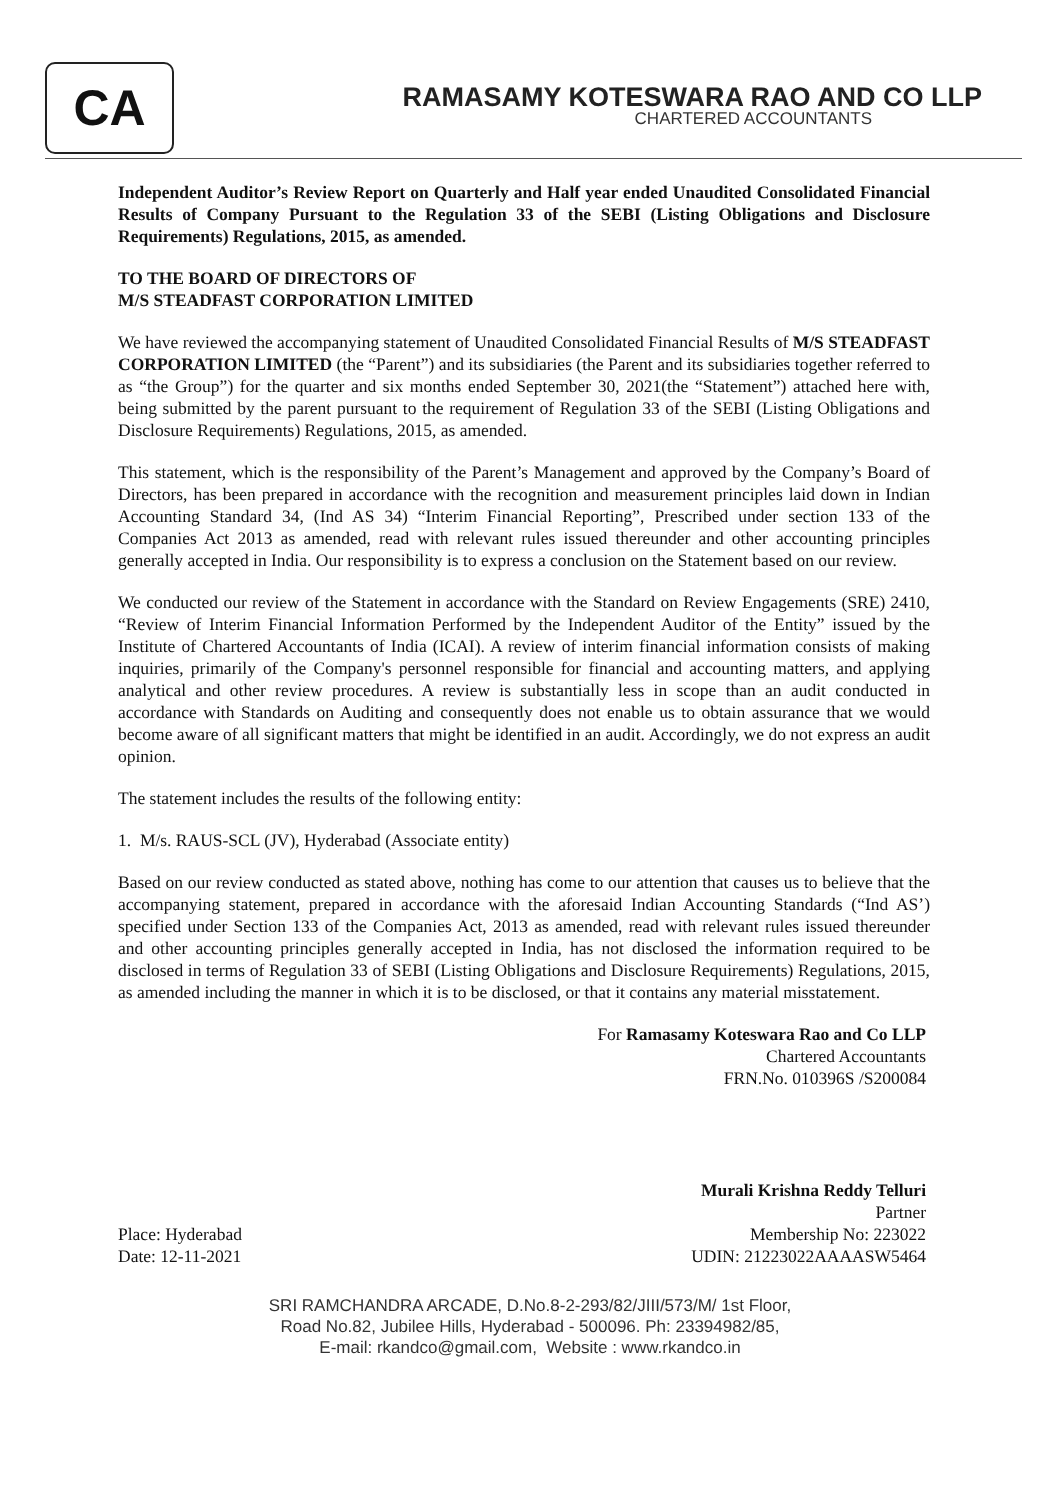CA
RAMASAMY KOTESWARA RAO AND CO LLP
CHARTERED ACCOUNTANTS
Independent Auditor’s Review Report on Quarterly and Half year ended Unaudited Consolidated Financial Results of Company Pursuant to the Regulation 33 of the SEBI (Listing Obligations and Disclosure Requirements) Regulations, 2015, as amended.
TO THE BOARD OF DIRECTORS OF
M/S STEADFAST CORPORATION LIMITED
We have reviewed the accompanying statement of Unaudited Consolidated Financial Results of M/S STEADFAST CORPORATION LIMITED (the “Parent”) and its subsidiaries (the Parent and its subsidiaries together referred to as “the Group”) for the quarter and six months ended September 30, 2021(the “Statement”) attached here with, being submitted by the parent pursuant to the requirement of Regulation 33 of the SEBI (Listing Obligations and Disclosure Requirements) Regulations, 2015, as amended.
This statement, which is the responsibility of the Parent’s Management and approved by the Company’s Board of Directors, has been prepared in accordance with the recognition and measurement principles laid down in Indian Accounting Standard 34, (Ind AS 34) “Interim Financial Reporting”, Prescribed under section 133 of the Companies Act 2013 as amended, read with relevant rules issued thereunder and other accounting principles generally accepted in India. Our responsibility is to express a conclusion on the Statement based on our review.
We conducted our review of the Statement in accordance with the Standard on Review Engagements (SRE) 2410, “Review of Interim Financial Information Performed by the Independent Auditor of the Entity” issued by the Institute of Chartered Accountants of India (ICAI). A review of interim financial information consists of making inquiries, primarily of the Company's personnel responsible for financial and accounting matters, and applying analytical and other review procedures. A review is substantially less in scope than an audit conducted in accordance with Standards on Auditing and consequently does not enable us to obtain assurance that we would become aware of all significant matters that might be identified in an audit. Accordingly, we do not express an audit opinion.
The statement includes the results of the following entity:
1. M/s. RAUS-SCL (JV), Hyderabad (Associate entity)
Based on our review conducted as stated above, nothing has come to our attention that causes us to believe that the accompanying statement, prepared in accordance with the aforesaid Indian Accounting Standards (“Ind AS’) specified under Section 133 of the Companies Act, 2013 as amended, read with relevant rules issued thereunder and other accounting principles generally accepted in India, has not disclosed the information required to be disclosed in terms of Regulation 33 of SEBI (Listing Obligations and Disclosure Requirements) Regulations, 2015, as amended including the manner in which it is to be disclosed, or that it contains any material misstatement.
For Ramasamy Koteswara Rao and Co LLP
Chartered Accountants
FRN.No. 010396S /S200084
Murali Krishna Reddy Telluri
Partner
Place: Hyderabad
Date: 12-11-2021
Membership No: 223022
UDIN: 21223022AAAASW5464
SRI RAMCHANDRA ARCADE, D.No.8-2-293/82/JIII/573/M/ 1st Floor,
Road No.82, Jubilee Hills, Hyderabad - 500096. Ph: 23394982/85,
E-mail: rkandco@gmail.com, Website : www.rkandco.in